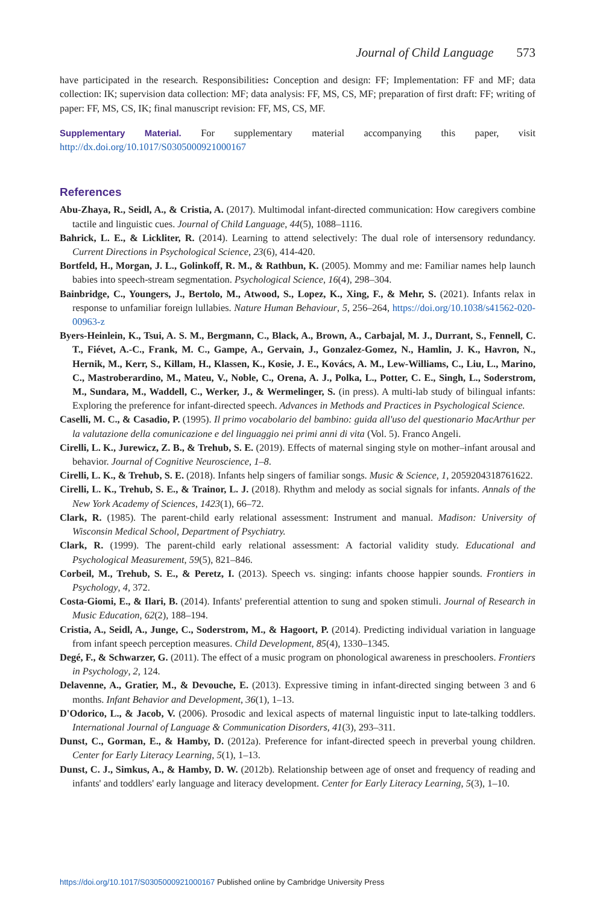Journal of Child Language 573
have participated in the research. Responsibilities: Conception and design: FF; Implementation: FF and MF; data collection: IK; supervision data collection: MF; data analysis: FF, MS, CS, MF; preparation of first draft: FF; writing of paper: FF, MS, CS, IK; final manuscript revision: FF, MS, CS, MF.
Supplementary Material. For supplementary material accompanying this paper, visit http://dx.doi.org/10.1017/S0305000921000167
References
Abu-Zhaya, R., Seidl, A., & Cristia, A. (2017). Multimodal infant-directed communication: How caregivers combine tactile and linguistic cues. Journal of Child Language, 44(5), 1088–1116.
Bahrick, L. E., & Lickliter, R. (2014). Learning to attend selectively: The dual role of intersensory redundancy. Current Directions in Psychological Science, 23(6), 414-420.
Bortfeld, H., Morgan, J. L., Golinkoff, R. M., & Rathbun, K. (2005). Mommy and me: Familiar names help launch babies into speech-stream segmentation. Psychological Science, 16(4), 298–304.
Bainbridge, C., Youngers, J., Bertolo, M., Atwood, S., Lopez, K., Xing, F., & Mehr, S. (2021). Infants relax in response to unfamiliar foreign lullabies. Nature Human Behaviour, 5, 256–264, https://doi.org/10.1038/s41562-020-00963-z
Byers-Heinlein, K., Tsui, A. S. M., Bergmann, C., Black, A., Brown, A., Carbajal, M. J., Durrant, S., Fennell, C. T., Fiévet, A.-C., Frank, M. C., Gampe, A., Gervain, J., Gonzalez-Gomez, N., Hamlin, J. K., Havron, N., Hernik, M., Kerr, S., Killam, H., Klassen, K., Kosie, J. E., Kovács, A. M., Lew-Williams, C., Liu, L., Marino, C., Mastroberardino, M., Mateu, V., Noble, C., Orena, A. J., Polka, L., Potter, C. E., Singh, L., Soderstrom, M., Sundara, M., Waddell, C., Werker, J., & Wermelinger, S. (in press). A multi-lab study of bilingual infants: Exploring the preference for infant-directed speech. Advances in Methods and Practices in Psychological Science.
Caselli, M. C., & Casadio, P. (1995). Il primo vocabolario del bambino: guida all'uso del questionario MacArthur per la valutazione della comunicazione e del linguaggio nei primi anni di vita (Vol. 5). Franco Angeli.
Cirelli, L. K., Jurewicz, Z. B., & Trehub, S. E. (2019). Effects of maternal singing style on mother–infant arousal and behavior. Journal of Cognitive Neuroscience, 1–8.
Cirelli, L. K., & Trehub, S. E. (2018). Infants help singers of familiar songs. Music & Science, 1, 2059204318761622.
Cirelli, L. K., Trehub, S. E., & Trainor, L. J. (2018). Rhythm and melody as social signals for infants. Annals of the New York Academy of Sciences, 1423(1), 66–72.
Clark, R. (1985). The parent-child early relational assessment: Instrument and manual. Madison: University of Wisconsin Medical School, Department of Psychiatry.
Clark, R. (1999). The parent-child early relational assessment: A factorial validity study. Educational and Psychological Measurement, 59(5), 821–846.
Corbeil, M., Trehub, S. E., & Peretz, I. (2013). Speech vs. singing: infants choose happier sounds. Frontiers in Psychology, 4, 372.
Costa-Giomi, E., & Ilari, B. (2014). Infants' preferential attention to sung and spoken stimuli. Journal of Research in Music Education, 62(2), 188–194.
Cristia, A., Seidl, A., Junge, C., Soderstrom, M., & Hagoort, P. (2014). Predicting individual variation in language from infant speech perception measures. Child Development, 85(4), 1330–1345.
Degé, F., & Schwarzer, G. (2011). The effect of a music program on phonological awareness in preschoolers. Frontiers in Psychology, 2, 124.
Delavenne, A., Gratier, M., & Devouche, E. (2013). Expressive timing in infant-directed singing between 3 and 6 months. Infant Behavior and Development, 36(1), 1–13.
D'Odorico, L., & Jacob, V. (2006). Prosodic and lexical aspects of maternal linguistic input to late-talking toddlers. International Journal of Language & Communication Disorders, 41(3), 293–311.
Dunst, C., Gorman, E., & Hamby, D. (2012a). Preference for infant-directed speech in preverbal young children. Center for Early Literacy Learning, 5(1), 1–13.
Dunst, C. J., Simkus, A., & Hamby, D. W. (2012b). Relationship between age of onset and frequency of reading and infants' and toddlers' early language and literacy development. Center for Early Literacy Learning, 5(3), 1–10.
https://doi.org/10.1017/S0305000921000167 Published online by Cambridge University Press